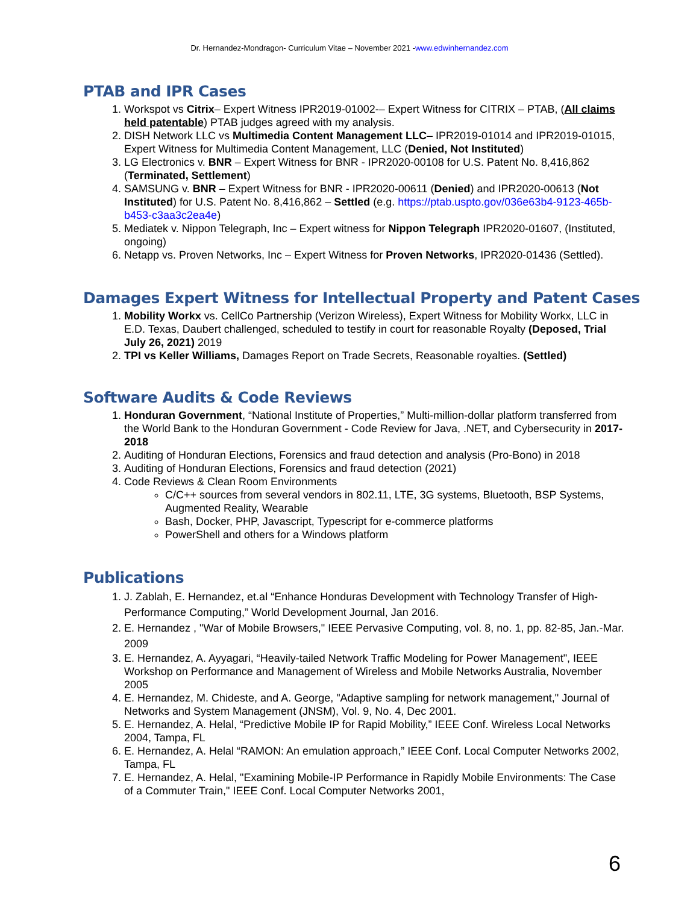Dr. Hernandez-Mondragon- Curriculum Vitae – November 2021 -www.edwinhernandez.com
PTAB and IPR Cases
1. Workspot vs Citrix– Expert Witness IPR2019-01002-– Expert Witness for CITRIX – PTAB, (All claims held patentable) PTAB judges agreed with my analysis.
2. DISH Network LLC vs Multimedia Content Management LLC– IPR2019-01014 and IPR2019-01015, Expert Witness for Multimedia Content Management, LLC (Denied, Not Instituted)
3. LG Electronics v. BNR – Expert Witness for BNR - IPR2020-00108 for U.S. Patent No. 8,416,862 (Terminated, Settlement)
4. SAMSUNG v. BNR – Expert Witness for BNR - IPR2020-00611 (Denied) and IPR2020-00613 (Not Instituted) for U.S. Patent No. 8,416,862 – Settled (e.g. https://ptab.uspto.gov/036e63b4-9123-465b-b453-c3aa3c2ea4e)
5. Mediatek v. Nippon Telegraph, Inc – Expert witness for Nippon Telegraph IPR2020-01607, (Instituted, ongoing)
6. Netapp vs. Proven Networks, Inc – Expert Witness for Proven Networks, IPR2020-01436 (Settled).
Damages Expert Witness for Intellectual Property and Patent Cases
1. Mobility Workx vs. CellCo Partnership (Verizon Wireless), Expert Witness for Mobility Workx, LLC in E.D. Texas, Daubert challenged, scheduled to testify in court for reasonable Royalty (Deposed, Trial July 26, 2021) 2019
2. TPI vs Keller Williams, Damages Report on Trade Secrets, Reasonable royalties. (Settled)
Software Audits & Code Reviews
1. Honduran Government, “National Institute of Properties,” Multi-million-dollar platform transferred from the World Bank to the Honduran Government - Code Review for Java, .NET, and Cybersecurity in 2017-2018
2. Auditing of Honduran Elections, Forensics and fraud detection and analysis (Pro-Bono) in 2018
3. Auditing of Honduran Elections, Forensics and fraud detection (2021)
4. Code Reviews & Clean Room Environments
C/C++ sources from several vendors in 802.11, LTE, 3G systems, Bluetooth, BSP Systems, Augmented Reality, Wearable
Bash, Docker, PHP, Javascript, Typescript for e-commerce platforms
PowerShell and others for a Windows platform
Publications
1. J. Zablah, E. Hernandez, et.al “Enhance Honduras Development with Technology Transfer of High-Performance Computing,” World Development Journal, Jan 2016.
2. E. Hernandez , "War of Mobile Browsers," IEEE Pervasive Computing, vol. 8, no. 1, pp. 82-85, Jan.-Mar. 2009
3. E. Hernandez, A. Ayyagari, “Heavily-tailed Network Traffic Modeling for Power Management", IEEE Workshop on Performance and Management of Wireless and Mobile Networks Australia, November 2005
4. E. Hernandez, M. Chideste, and A. George, "Adaptive sampling for network management," Journal of Networks and System Management (JNSM), Vol. 9, No. 4, Dec 2001.
5. E. Hernandez, A. Helal, “Predictive Mobile IP for Rapid Mobility,” IEEE Conf. Wireless Local Networks 2004, Tampa, FL
6. E. Hernandez, A. Helal “RAMON: An emulation approach,” IEEE Conf. Local Computer Networks 2002, Tampa, FL
7. E. Hernandez, A. Helal, "Examining Mobile-IP Performance in Rapidly Mobile Environments: The Case of a Commuter Train," IEEE Conf. Local Computer Networks 2001,
6